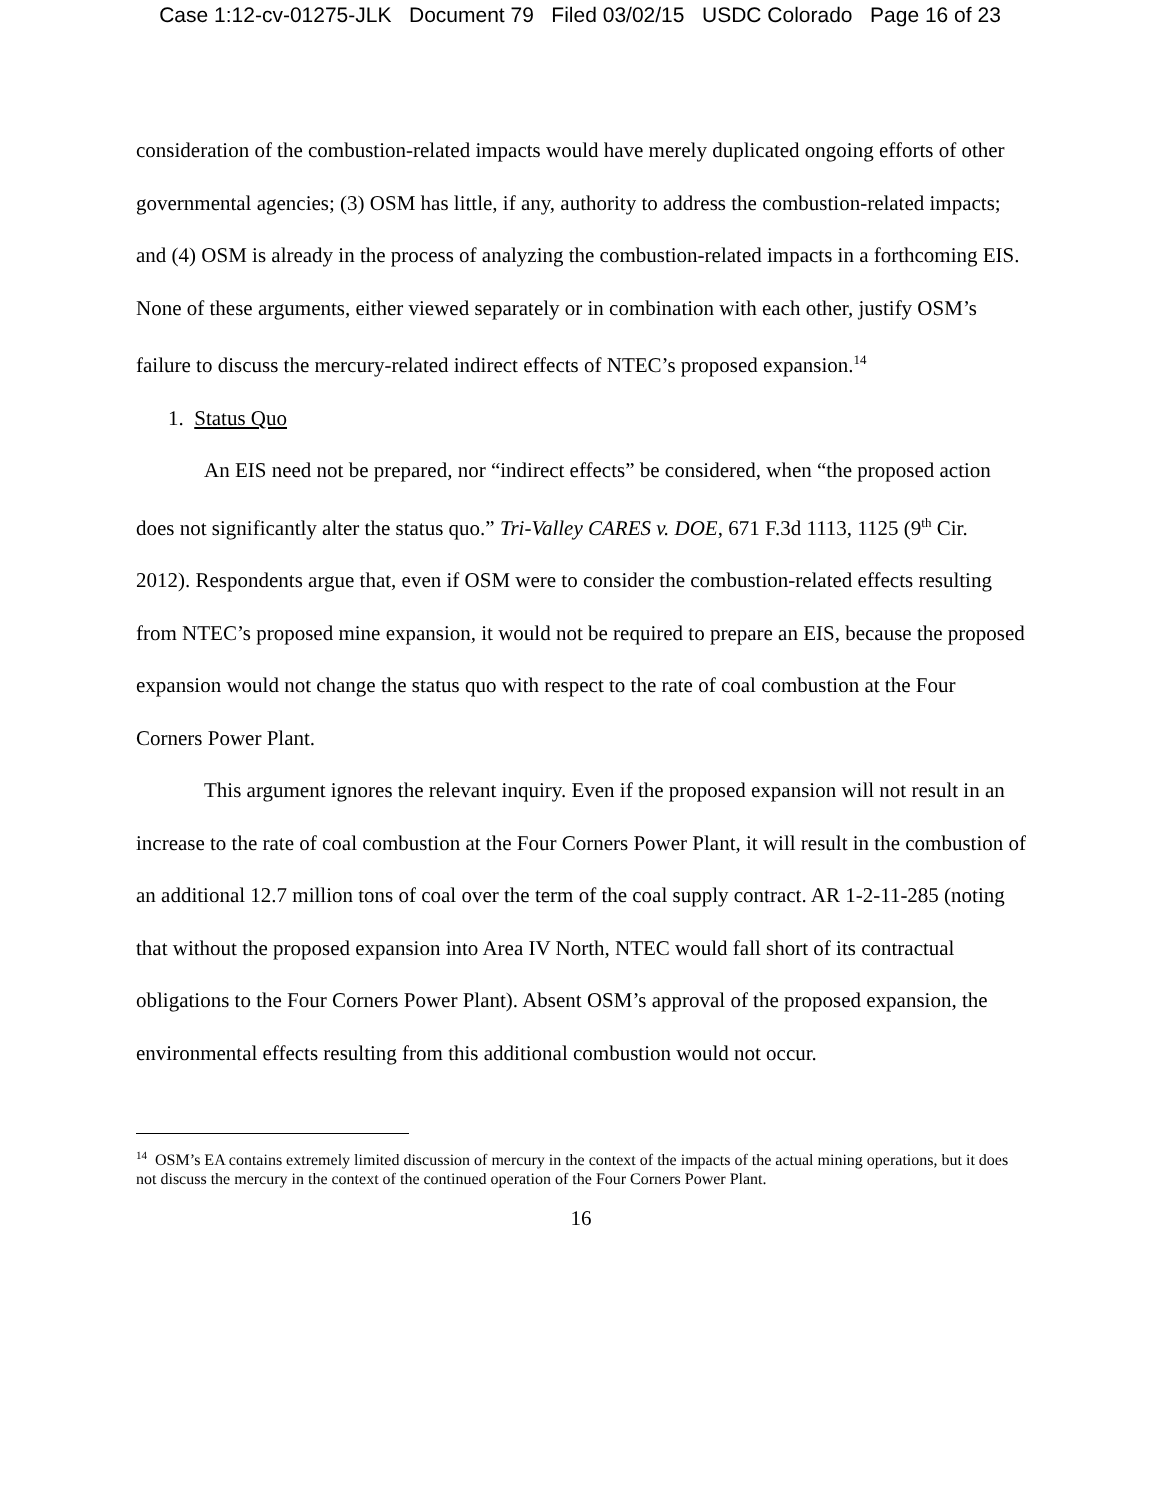Case 1:12-cv-01275-JLK Document 79 Filed 03/02/15 USDC Colorado Page 16 of 23
consideration of the combustion-related impacts would have merely duplicated ongoing efforts of other governmental agencies; (3) OSM has little, if any, authority to address the combustion-related impacts; and (4) OSM is already in the process of analyzing the combustion-related impacts in a forthcoming EIS. None of these arguments, either viewed separately or in combination with each other, justify OSM’s failure to discuss the mercury-related indirect effects of NTEC’s proposed expansion.<sup>14</sup>
1. Status Quo
An EIS need not be prepared, nor “indirect effects” be considered, when “the proposed action does not significantly alter the status quo.” Tri-Valley CARES v. DOE, 671 F.3d 1113, 1125 (9<sup>th</sup> Cir. 2012). Respondents argue that, even if OSM were to consider the combustion-related effects resulting from NTEC’s proposed mine expansion, it would not be required to prepare an EIS, because the proposed expansion would not change the status quo with respect to the rate of coal combustion at the Four Corners Power Plant.
This argument ignores the relevant inquiry. Even if the proposed expansion will not result in an increase to the rate of coal combustion at the Four Corners Power Plant, it will result in the combustion of an additional 12.7 million tons of coal over the term of the coal supply contract. AR 1-2-11-285 (noting that without the proposed expansion into Area IV North, NTEC would fall short of its contractual obligations to the Four Corners Power Plant). Absent OSM’s approval of the proposed expansion, the environmental effects resulting from this additional combustion would not occur.
<sup>14</sup> OSM’s EA contains extremely limited discussion of mercury in the context of the impacts of the actual mining operations, but it does not discuss the mercury in the context of the continued operation of the Four Corners Power Plant.
16